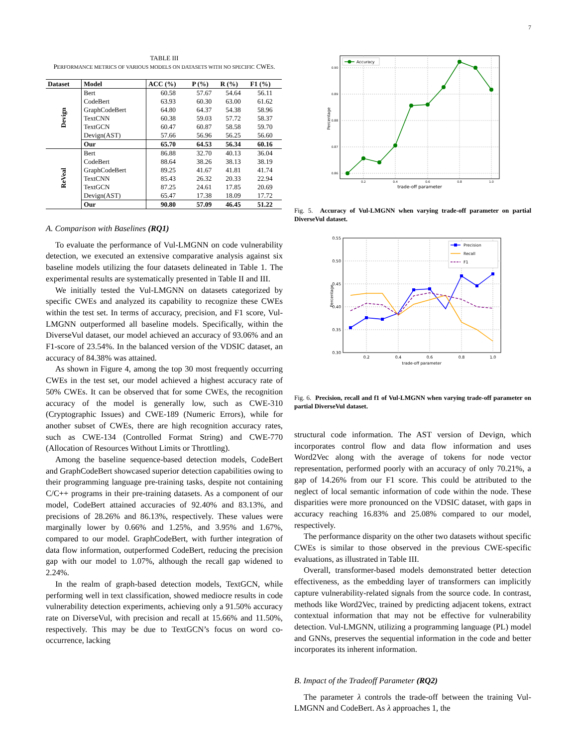7
TABLE III
PERFORMANCE METRICS OF VARIOUS MODELS ON DATASETS WITH NO SPECIFIC CWES.
| Dataset | Model | ACC (%) | P (%) | R (%) | F1 (%) |
| --- | --- | --- | --- | --- | --- |
| Devign | Bert | 60.58 | 57.67 | 54.64 | 56.11 |
| | CodeBert | 63.93 | 60.30 | 63.00 | 61.62 |
| | GraphCodeBert | 64.80 | 64.37 | 54.38 | 58.96 |
| | TextCNN | 60.38 | 59.03 | 57.72 | 58.37 |
| | TextGCN | 60.47 | 60.87 | 58.58 | 59.70 |
| | Devign(AST) | 57.66 | 56.96 | 56.25 | 56.60 |
| | Our | 65.70 | 64.53 | 56.34 | 60.16 |
| ReVeal | Bert | 86.88 | 32.70 | 40.13 | 36.04 |
| | CodeBert | 88.64 | 38.26 | 38.13 | 38.19 |
| | GraphCodeBert | 89.25 | 41.67 | 41.81 | 41.74 |
| | TextCNN | 85.43 | 26.32 | 20.33 | 22.94 |
| | TextGCN | 87.25 | 24.61 | 17.85 | 20.69 |
| | Devign(AST) | 65.47 | 17.38 | 18.09 | 17.72 |
| | Our | 90.80 | 57.09 | 46.45 | 51.22 |
A. Comparison with Baselines (RQ1)
To evaluate the performance of Vul-LMGNN on code vulnerability detection, we executed an extensive comparative analysis against six baseline models utilizing the four datasets delineated in Table 1. The experimental results are systematically presented in Table II and III.
We initially tested the Vul-LMGNN on datasets categorized by specific CWEs and analyzed its capability to recognize these CWEs within the test set. In terms of accuracy, precision, and F1 score, Vul-LMGNN outperformed all baseline models. Specifically, within the DiverseVul dataset, our model achieved an accuracy of 93.06% and an F1-score of 23.54%. In the balanced version of the VDSIC dataset, an accuracy of 84.38% was attained.
As shown in Figure 4, among the top 30 most frequently occurring CWEs in the test set, our model achieved a highest accuracy rate of 50% CWEs. It can be observed that for some CWEs, the recognition accuracy of the model is generally low, such as CWE-310 (Cryptographic Issues) and CWE-189 (Numeric Errors), while for another subset of CWEs, there are high recognition accuracy rates, such as CWE-134 (Controlled Format String) and CWE-770 (Allocation of Resources Without Limits or Throttling).
Among the baseline sequence-based detection models, CodeBert and GraphCodeBert showcased superior detection capabilities owing to their programming language pre-training tasks, despite not containing C/C++ programs in their pre-training datasets. As a component of our model, CodeBert attained accuracies of 92.40% and 83.13%, and precisions of 28.26% and 86.13%, respectively. These values were marginally lower by 0.66% and 1.25%, and 3.95% and 1.67%, compared to our model. GraphCodeBert, with further integration of data flow information, outperformed CodeBert, reducing the precision gap with our model to 1.07%, although the recall gap widened to 2.24%.
In the realm of graph-based detection models, TextGCN, while performing well in text classification, showed mediocre results in code vulnerability detection experiments, achieving only a 91.50% accuracy rate on DiverseVul, with precision and recall at 15.66% and 11.50%, respectively. This may be due to TextGCN’s focus on word co-occurrence, lacking
0.90
0.89
0.88
0.87
0.86
0.2
0.4
0.6
0.8
1.0
trade-off parameter
Percentage
Accuracy
Fig. 5. Accuracy of Vul-LMGNN when varying trade-off parameter on partial DiverseVul dataset.
0.55
0.50
0.45
0.40
0.35
0.30
0.2
0.4
0.6
0.8
1.0
trade-off parameter
Percentage
Precision
Recall
F1
Fig. 6. Precision, recall and f1 of Vul-LMGNN when varying trade-off parameter on partial DiverseVul dataset.
structural code information. The AST version of Devign, which incorporates control flow and data flow information and uses Word2Vec along with the average of tokens for node vector representation, performed poorly with an accuracy of only 70.21%, a gap of 14.26% from our F1 score. This could be attributed to the neglect of local semantic information of code within the node. These disparities were more pronounced on the VDSIC dataset, with gaps in accuracy reaching 16.83% and 25.08% compared to our model, respectively.
The performance disparity on the other two datasets without specific CWEs is similar to those observed in the previous CWE-specific evaluations, as illustrated in Table III.
Overall, transformer-based models demonstrated better detection effectiveness, as the embedding layer of transformers can implicitly capture vulnerability-related signals from the source code. In contrast, methods like Word2Vec, trained by predicting adjacent tokens, extract contextual information that may not be effective for vulnerability detection. Vul-LMGNN, utilizing a programming language (PL) model and GNNs, preserves the sequential information in the code and better incorporates its inherent information.
B. Impact of the Tradeoff Parameter (RQ2)
The parameter λ controls the trade-off between the training Vul-LMGNN and CodeBert. As λ approaches 1, the